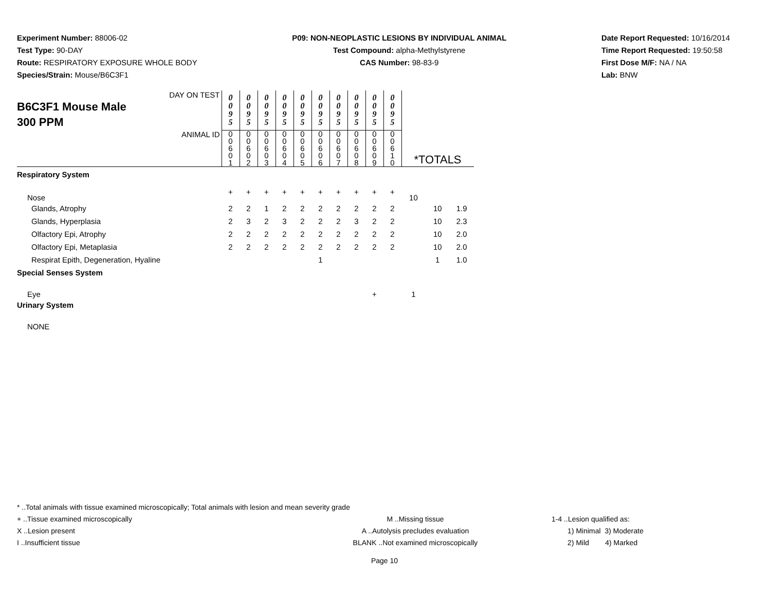Experiment Number: 88006-02
Test Type: 90-DAY
Route: RESPIRATORY EXPOSURE WHOLE BODY
Species/Strain: Mouse/B6C3F1
P09: NON-NEOPLASTIC LESIONS BY INDIVIDUAL ANIMAL
Test Compound: alpha-Methylstyrene
CAS Number: 98-83-9
Date Report Requested: 10/16/2014
Time Report Requested: 19:50:58
First Dose M/F: NA / NA
Lab: BNW
| DAY ON TEST B6C3F1 Mouse Male 300 PPM | 0 0 9 5 | 0 0 9 5 | 0 0 9 5 | 0 0 9 5 | 0 0 9 5 | 0 0 9 5 | 0 0 9 5 | 0 0 9 5 | 0 0 9 5 | 0 0 9 5 | | | |
| ANIMAL ID | 0 0 6 0 1 | 0 0 6 0 2 | 0 0 6 0 3 | 0 0 6 0 4 | 0 0 6 0 5 | 0 0 6 0 6 | 0 0 6 0 7 | 0 0 6 0 8 | 0 0 6 0 9 | 0 0 6 1 0 | *TOTALS | | |
| Respiratory System | | | | | | | | | | | | | |
| Nose | + | + | + | + | + | + | + | + | + | + | 10 | | |
| Glands, Atrophy | 2 | 2 | 1 | 2 | 2 | 2 | 2 | 2 | 2 | 2 | | 10 | 1.9 |
| Glands, Hyperplasia | 2 | 3 | 2 | 3 | 2 | 2 | 2 | 3 | 2 | 2 | | 10 | 2.3 |
| Olfactory Epi, Atrophy | 2 | 2 | 2 | 2 | 2 | 2 | 2 | 2 | 2 | 2 | | 10 | 2.0 |
| Olfactory Epi, Metaplasia | 2 | 2 | 2 | 2 | 2 | 2 | 2 | 2 | 2 | 2 | | 10 | 2.0 |
| Respirat Epith, Degeneration, Hyaline | | | | | | 1 | | | | | | 1 | 1.0 |
| Special Senses System | | | | | | | | | | | | | |
| Eye | | | | | | | | | + | | 1 | | |
| Urinary System | | | | | | | | | | | | | |
| NONE | | | | | | | | | | | | | |
* ..Total animals with tissue examined microscopically; Total animals with lesion and mean severity grade
+ ..Tissue examined microscopically M ..Missing tissue 1-4 ..Lesion qualified as:
X ..Lesion present A ..Autolysis precludes evaluation 1) Minimal 3) Moderate
I ..Insufficient tissue BLANK ..Not examined microscopically 2) Mild 4) Marked
Page 10